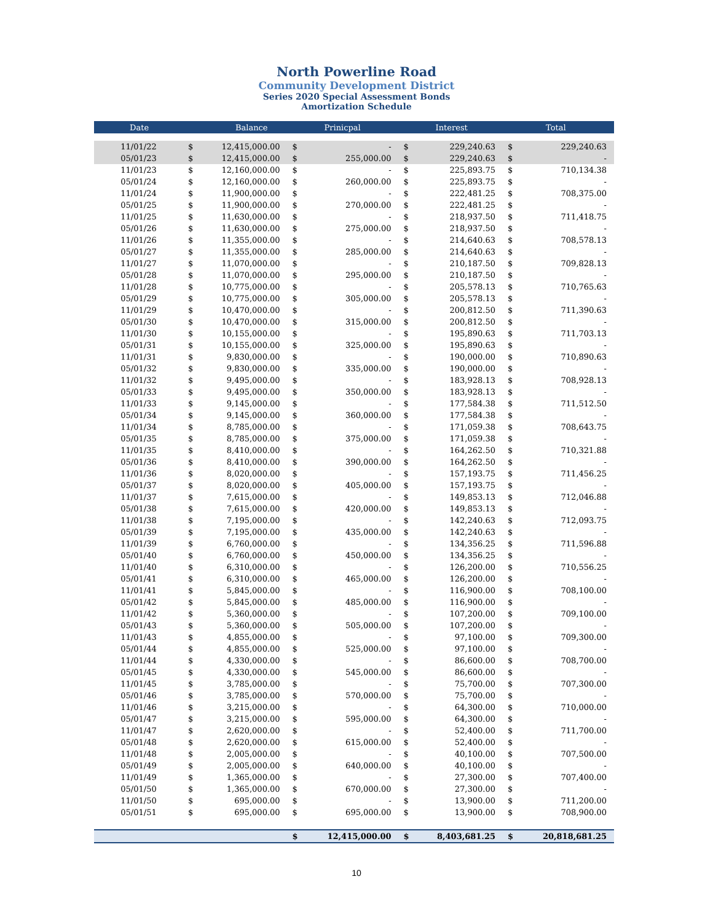North Powerline Road
Community Development District
Series 2020 Special Assessment Bonds
Amortization Schedule
| Date | Balance | | Prinicpal | | Interest | | Total | |
| --- | --- | --- | --- | --- | --- | --- | --- | --- |
| 11/01/22 | $ | 12,415,000.00 | $ | - | $ | 229,240.63 | $ | 229,240.63 |
| 05/01/23 | $ | 12,415,000.00 | $ | 255,000.00 | $ | 229,240.63 | $ | - |
| 11/01/23 | $ | 12,160,000.00 | $ | - | $ | 225,893.75 | $ | 710,134.38 |
| 05/01/24 | $ | 12,160,000.00 | $ | 260,000.00 | $ | 225,893.75 | $ | - |
| 11/01/24 | $ | 11,900,000.00 | $ | - | $ | 222,481.25 | $ | 708,375.00 |
| 05/01/25 | $ | 11,900,000.00 | $ | 270,000.00 | $ | 222,481.25 | $ | - |
| 11/01/25 | $ | 11,630,000.00 | $ | - | $ | 218,937.50 | $ | 711,418.75 |
| 05/01/26 | $ | 11,630,000.00 | $ | 275,000.00 | $ | 218,937.50 | $ | - |
| 11/01/26 | $ | 11,355,000.00 | $ | - | $ | 214,640.63 | $ | 708,578.13 |
| 05/01/27 | $ | 11,355,000.00 | $ | 285,000.00 | $ | 214,640.63 | $ | - |
| 11/01/27 | $ | 11,070,000.00 | $ | - | $ | 210,187.50 | $ | 709,828.13 |
| 05/01/28 | $ | 11,070,000.00 | $ | 295,000.00 | $ | 210,187.50 | $ | - |
| 11/01/28 | $ | 10,775,000.00 | $ | - | $ | 205,578.13 | $ | 710,765.63 |
| 05/01/29 | $ | 10,775,000.00 | $ | 305,000.00 | $ | 205,578.13 | $ | - |
| 11/01/29 | $ | 10,470,000.00 | $ | - | $ | 200,812.50 | $ | 711,390.63 |
| 05/01/30 | $ | 10,470,000.00 | $ | 315,000.00 | $ | 200,812.50 | $ | - |
| 11/01/30 | $ | 10,155,000.00 | $ | - | $ | 195,890.63 | $ | 711,703.13 |
| 05/01/31 | $ | 10,155,000.00 | $ | 325,000.00 | $ | 195,890.63 | $ | - |
| 11/01/31 | $ | 9,830,000.00 | $ | - | $ | 190,000.00 | $ | 710,890.63 |
| 05/01/32 | $ | 9,830,000.00 | $ | 335,000.00 | $ | 190,000.00 | $ | - |
| 11/01/32 | $ | 9,495,000.00 | $ | - | $ | 183,928.13 | $ | 708,928.13 |
| 05/01/33 | $ | 9,495,000.00 | $ | 350,000.00 | $ | 183,928.13 | $ | - |
| 11/01/33 | $ | 9,145,000.00 | $ | - | $ | 177,584.38 | $ | 711,512.50 |
| 05/01/34 | $ | 9,145,000.00 | $ | 360,000.00 | $ | 177,584.38 | $ | - |
| 11/01/34 | $ | 8,785,000.00 | $ | - | $ | 171,059.38 | $ | 708,643.75 |
| 05/01/35 | $ | 8,785,000.00 | $ | 375,000.00 | $ | 171,059.38 | $ | - |
| 11/01/35 | $ | 8,410,000.00 | $ | - | $ | 164,262.50 | $ | 710,321.88 |
| 05/01/36 | $ | 8,410,000.00 | $ | 390,000.00 | $ | 164,262.50 | $ | - |
| 11/01/36 | $ | 8,020,000.00 | $ | - | $ | 157,193.75 | $ | 711,456.25 |
| 05/01/37 | $ | 8,020,000.00 | $ | 405,000.00 | $ | 157,193.75 | $ | - |
| 11/01/37 | $ | 7,615,000.00 | $ | - | $ | 149,853.13 | $ | 712,046.88 |
| 05/01/38 | $ | 7,615,000.00 | $ | 420,000.00 | $ | 149,853.13 | $ | - |
| 11/01/38 | $ | 7,195,000.00 | $ | - | $ | 142,240.63 | $ | 712,093.75 |
| 05/01/39 | $ | 7,195,000.00 | $ | 435,000.00 | $ | 142,240.63 | $ | - |
| 11/01/39 | $ | 6,760,000.00 | $ | - | $ | 134,356.25 | $ | 711,596.88 |
| 05/01/40 | $ | 6,760,000.00 | $ | 450,000.00 | $ | 134,356.25 | $ | - |
| 11/01/40 | $ | 6,310,000.00 | $ | - | $ | 126,200.00 | $ | 710,556.25 |
| 05/01/41 | $ | 6,310,000.00 | $ | 465,000.00 | $ | 126,200.00 | $ | - |
| 11/01/41 | $ | 5,845,000.00 | $ | - | $ | 116,900.00 | $ | 708,100.00 |
| 05/01/42 | $ | 5,845,000.00 | $ | 485,000.00 | $ | 116,900.00 | $ | - |
| 11/01/42 | $ | 5,360,000.00 | $ | - | $ | 107,200.00 | $ | 709,100.00 |
| 05/01/43 | $ | 5,360,000.00 | $ | 505,000.00 | $ | 107,200.00 | $ | - |
| 11/01/43 | $ | 4,855,000.00 | $ | - | $ | 97,100.00 | $ | 709,300.00 |
| 05/01/44 | $ | 4,855,000.00 | $ | 525,000.00 | $ | 97,100.00 | $ | - |
| 11/01/44 | $ | 4,330,000.00 | $ | - | $ | 86,600.00 | $ | 708,700.00 |
| 05/01/45 | $ | 4,330,000.00 | $ | 545,000.00 | $ | 86,600.00 | $ | - |
| 11/01/45 | $ | 3,785,000.00 | $ | - | $ | 75,700.00 | $ | 707,300.00 |
| 05/01/46 | $ | 3,785,000.00 | $ | 570,000.00 | $ | 75,700.00 | $ | - |
| 11/01/46 | $ | 3,215,000.00 | $ | - | $ | 64,300.00 | $ | 710,000.00 |
| 05/01/47 | $ | 3,215,000.00 | $ | 595,000.00 | $ | 64,300.00 | $ | - |
| 11/01/47 | $ | 2,620,000.00 | $ | - | $ | 52,400.00 | $ | 711,700.00 |
| 05/01/48 | $ | 2,620,000.00 | $ | 615,000.00 | $ | 52,400.00 | $ | - |
| 11/01/48 | $ | 2,005,000.00 | $ | - | $ | 40,100.00 | $ | 707,500.00 |
| 05/01/49 | $ | 2,005,000.00 | $ | 640,000.00 | $ | 40,100.00 | $ | - |
| 11/01/49 | $ | 1,365,000.00 | $ | - | $ | 27,300.00 | $ | 707,400.00 |
| 05/01/50 | $ | 1,365,000.00 | $ | 670,000.00 | $ | 27,300.00 | $ | - |
| 11/01/50 | $ | 695,000.00 | $ | - | $ | 13,900.00 | $ | 711,200.00 |
| 05/01/51 | $ | 695,000.00 | $ | 695,000.00 | $ | 13,900.00 | $ | 708,900.00 |
| | | | $ | 12,415,000.00 | $ | 8,403,681.25 | $ | 20,818,681.25 |
10